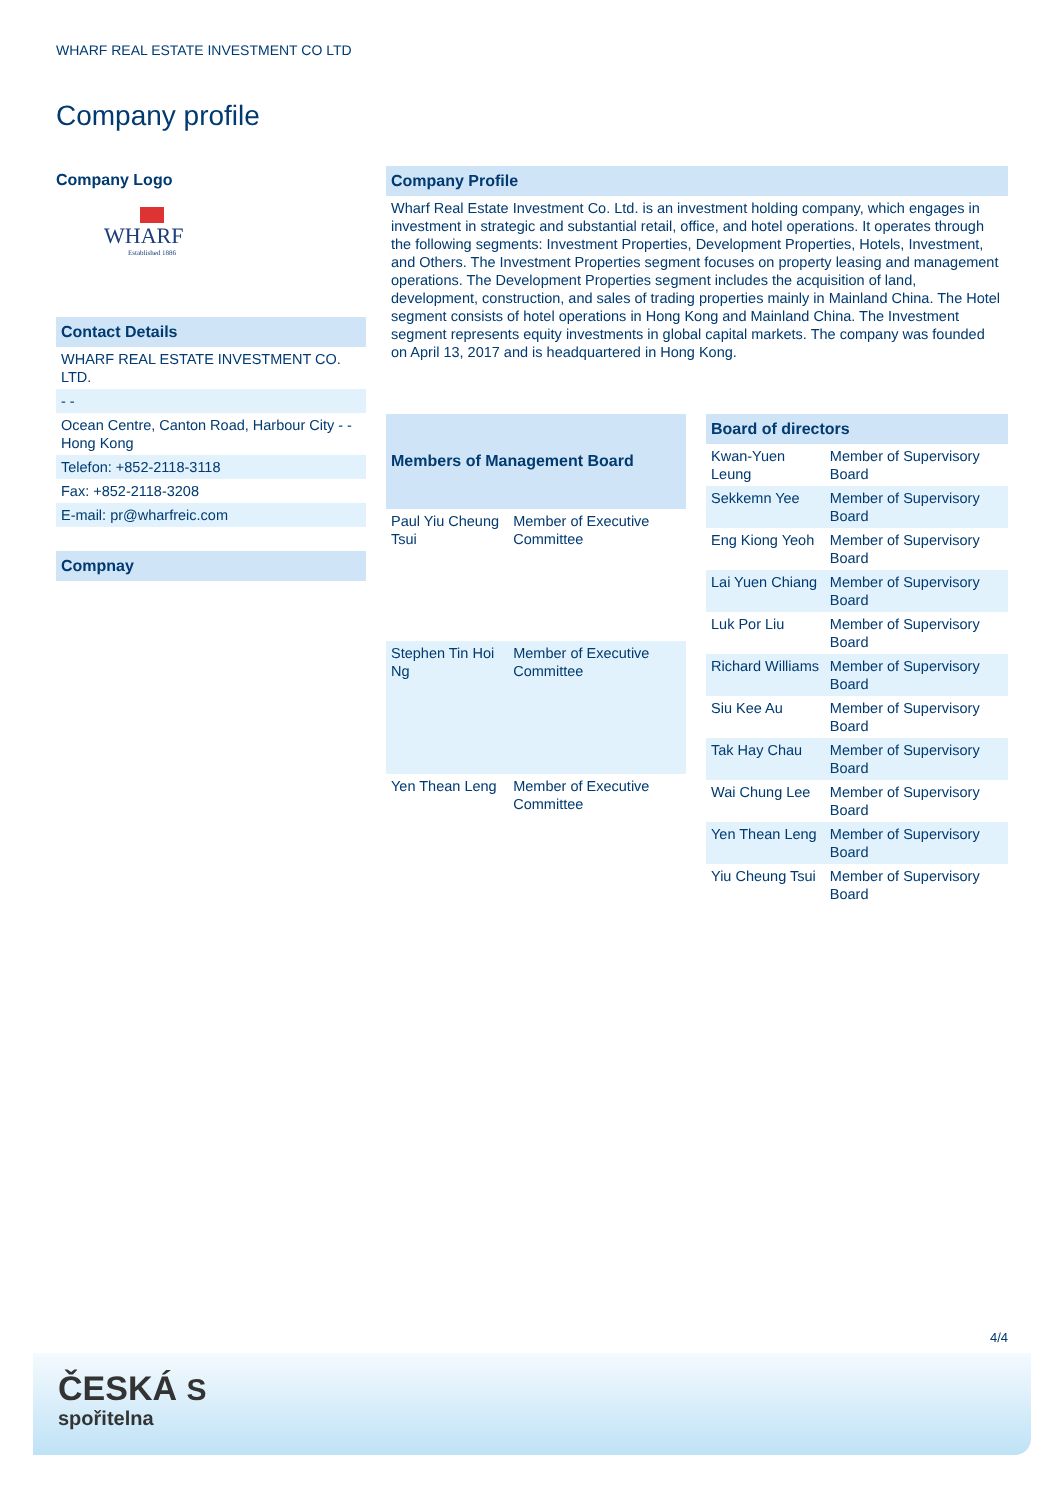WHARF REAL ESTATE INVESTMENT CO LTD
Company profile
Company Logo
WHARF
Established 1886
Contact Details
WHARF REAL ESTATE INVESTMENT CO. LTD.
- -
Ocean Centre, Canton Road, Harbour City - - Hong Kong
Telefon: +852-2118-3118
Fax: +852-2118-3208
E-mail: pr@wharfreic.com
Compnay
Company Profile
Wharf Real Estate Investment Co. Ltd. is an investment holding company, which engages in investment in strategic and substantial retail, office, and hotel operations. It operates through the following segments: Investment Properties, Development Properties, Hotels, Investment, and Others. The Investment Properties segment focuses on property leasing and management operations. The Development Properties segment includes the acquisition of land, development, construction, and sales of trading properties mainly in Mainland China. The Hotel segment consists of hotel operations in Hong Kong and Mainland China. The Investment segment represents equity investments in global capital markets. The company was founded on April 13, 2017 and is headquartered in Hong Kong.
| Members of Management Board | |
| --- | --- |
| Paul Yiu Cheung Tsui | Member of Executive Committee |
| Stephen Tin Hoi Ng | Member of Executive Committee |
| Yen Thean Leng | Member of Executive Committee |
| Board of directors | |
| --- | --- |
| Kwan-Yuen Leung | Member of Supervisory Board |
| Sekkemn Yee | Member of Supervisory Board |
| Eng Kiong Yeoh | Member of Supervisory Board |
| Lai Yuen Chiang | Member of Supervisory Board |
| Luk Por Liu | Member of Supervisory Board |
| Richard Williams | Member of Supervisory Board |
| Siu Kee Au | Member of Supervisory Board |
| Tak Hay Chau | Member of Supervisory Board |
| Wai Chung Lee | Member of Supervisory Board |
| Yen Thean Leng | Member of Supervisory Board |
| Yiu Cheung Tsui | Member of Supervisory Board |
4/4
ČESKÁ S
spořitelna